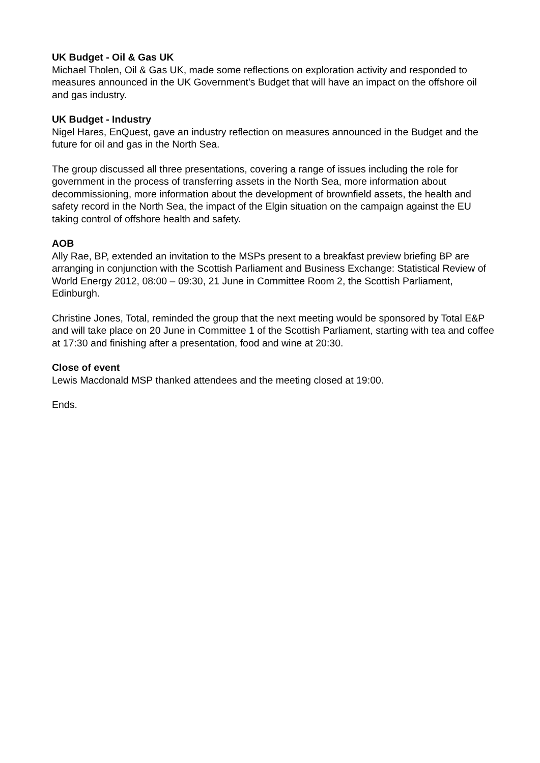UK Budget - Oil & Gas UK
Michael Tholen, Oil & Gas UK, made some reflections on exploration activity and responded to measures announced in the UK Government's Budget that will have an impact on the offshore oil and gas industry.
UK Budget - Industry
Nigel Hares, EnQuest, gave an industry reflection on measures announced in the Budget and the future for oil and gas in the North Sea.
The group discussed all three presentations, covering a range of issues including the role for government in the process of transferring assets in the North Sea, more information about decommissioning, more information about the development of brownfield assets, the health and safety record in the North Sea, the impact of the Elgin situation on the campaign against the EU taking control of offshore health and safety.
AOB
Ally Rae, BP, extended an invitation to the MSPs present to a breakfast preview briefing BP are arranging in conjunction with the Scottish Parliament and Business Exchange: Statistical Review of World Energy 2012, 08:00 – 09:30, 21 June in Committee Room 2, the Scottish Parliament, Edinburgh.
Christine Jones, Total, reminded the group that the next meeting would be sponsored by Total E&P and will take place on 20 June in Committee 1 of the Scottish Parliament, starting with tea and coffee at 17:30 and finishing after a presentation, food and wine at 20:30.
Close of event
Lewis Macdonald MSP thanked attendees and the meeting closed at 19:00.
Ends.